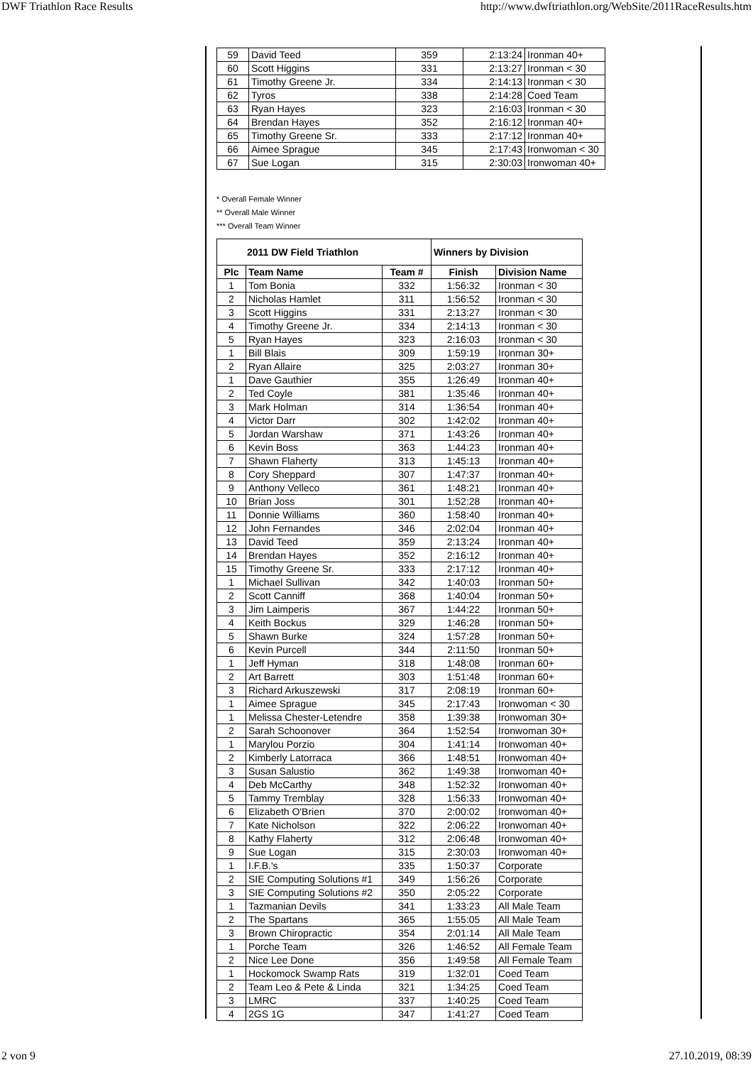DWF Triathlon Race Results http://www.dwftriathlon.org/WebSite/2011RaceResults.htm
| 59 | David Teed | 359 | 2:13:24 | Ironman 40+ |
| 60 | Scott Higgins | 331 | 2:13:27 | Ironman < 30 |
| 61 | Timothy Greene Jr. | 334 | 2:14:13 | Ironman < 30 |
| 62 | Tyros | 338 | 2:14:28 | Coed Team |
| 63 | Ryan Hayes | 323 | 2:16:03 | Ironman < 30 |
| 64 | Brendan Hayes | 352 | 2:16:12 | Ironman 40+ |
| 65 | Timothy Greene Sr. | 333 | 2:17:12 | Ironman 40+ |
| 66 | Aimee Sprague | 345 | 2:17:43 | Ironwoman < 30 |
| 67 | Sue Logan | 315 | 2:30:03 | Ironwoman 40+ |
* Overall Female Winner
** Overall Male Winner
*** Overall Team Winner
| 2011 DW Field Triathlon | | | Winners by Division | |
| --- | --- | --- | --- | --- |
| Plc | Team Name | Team # | Finish | Division Name |
| 1 | Tom Bonia | 332 | 1:56:32 | Ironman < 30 |
| 2 | Nicholas Hamlet | 311 | 1:56:52 | Ironman < 30 |
| 3 | Scott Higgins | 331 | 2:13:27 | Ironman < 30 |
| 4 | Timothy Greene Jr. | 334 | 2:14:13 | Ironman < 30 |
| 5 | Ryan Hayes | 323 | 2:16:03 | Ironman < 30 |
| 1 | Bill Blais | 309 | 1:59:19 | Ironman 30+ |
| 2 | Ryan Allaire | 325 | 2:03:27 | Ironman 30+ |
| 1 | Dave Gauthier | 355 | 1:26:49 | Ironman 40+ |
| 2 | Ted Coyle | 381 | 1:35:46 | Ironman 40+ |
| 3 | Mark Holman | 314 | 1:36:54 | Ironman 40+ |
| 4 | Victor Darr | 302 | 1:42:02 | Ironman 40+ |
| 5 | Jordan Warshaw | 371 | 1:43:26 | Ironman 40+ |
| 6 | Kevin Boss | 363 | 1:44:23 | Ironman 40+ |
| 7 | Shawn Flaherty | 313 | 1:45:13 | Ironman 40+ |
| 8 | Cory Sheppard | 307 | 1:47:37 | Ironman 40+ |
| 9 | Anthony Velleco | 361 | 1:48:21 | Ironman 40+ |
| 10 | Brian Joss | 301 | 1:52:28 | Ironman 40+ |
| 11 | Donnie Williams | 360 | 1:58:40 | Ironman 40+ |
| 12 | John Fernandes | 346 | 2:02:04 | Ironman 40+ |
| 13 | David Teed | 359 | 2:13:24 | Ironman 40+ |
| 14 | Brendan Hayes | 352 | 2:16:12 | Ironman 40+ |
| 15 | Timothy Greene Sr. | 333 | 2:17:12 | Ironman 40+ |
| 1 | Michael Sullivan | 342 | 1:40:03 | Ironman 50+ |
| 2 | Scott Canniff | 368 | 1:40:04 | Ironman 50+ |
| 3 | Jim Laimperis | 367 | 1:44:22 | Ironman 50+ |
| 4 | Keith Bockus | 329 | 1:46:28 | Ironman 50+ |
| 5 | Shawn Burke | 324 | 1:57:28 | Ironman 50+ |
| 6 | Kevin Purcell | 344 | 2:11:50 | Ironman 50+ |
| 1 | Jeff Hyman | 318 | 1:48:08 | Ironman 60+ |
| 2 | Art Barrett | 303 | 1:51:48 | Ironman 60+ |
| 3 | Richard Arkuszewski | 317 | 2:08:19 | Ironman 60+ |
| 1 | Aimee Sprague | 345 | 2:17:43 | Ironwoman < 30 |
| 1 | Melissa Chester-Letendre | 358 | 1:39:38 | Ironwoman 30+ |
| 2 | Sarah Schoonover | 364 | 1:52:54 | Ironwoman 30+ |
| 1 | Marylou Porzio | 304 | 1:41:14 | Ironwoman 40+ |
| 2 | Kimberly Latorraca | 366 | 1:48:51 | Ironwoman 40+ |
| 3 | Susan Salustio | 362 | 1:49:38 | Ironwoman 40+ |
| 4 | Deb McCarthy | 348 | 1:52:32 | Ironwoman 40+ |
| 5 | Tammy Tremblay | 328 | 1:56:33 | Ironwoman 40+ |
| 6 | Elizabeth O'Brien | 370 | 2:00:02 | Ironwoman 40+ |
| 7 | Kate Nicholson | 322 | 2:06:22 | Ironwoman 40+ |
| 8 | Kathy Flaherty | 312 | 2:06:48 | Ironwoman 40+ |
| 9 | Sue Logan | 315 | 2:30:03 | Ironwoman 40+ |
| 1 | I.F.B.'s | 335 | 1:50:37 | Corporate |
| 2 | SIE Computing Solutions #1 | 349 | 1:56:26 | Corporate |
| 3 | SIE Computing Solutions #2 | 350 | 2:05:22 | Corporate |
| 1 | Tazmanian Devils | 341 | 1:33:23 | All Male Team |
| 2 | The Spartans | 365 | 1:55:05 | All Male Team |
| 3 | Brown Chiropractic | 354 | 2:01:14 | All Male Team |
| 1 | Porche Team | 326 | 1:46:52 | All Female Team |
| 2 | Nice Lee Done | 356 | 1:49:58 | All Female Team |
| 1 | Hockomock Swamp Rats | 319 | 1:32:01 | Coed Team |
| 2 | Team Leo & Pete & Linda | 321 | 1:34:25 | Coed Team |
| 3 | LMRC | 337 | 1:40:25 | Coed Team |
| 4 | 2GS 1G | 347 | 1:41:27 | Coed Team |
2 von 9 27.10.2019, 08:39